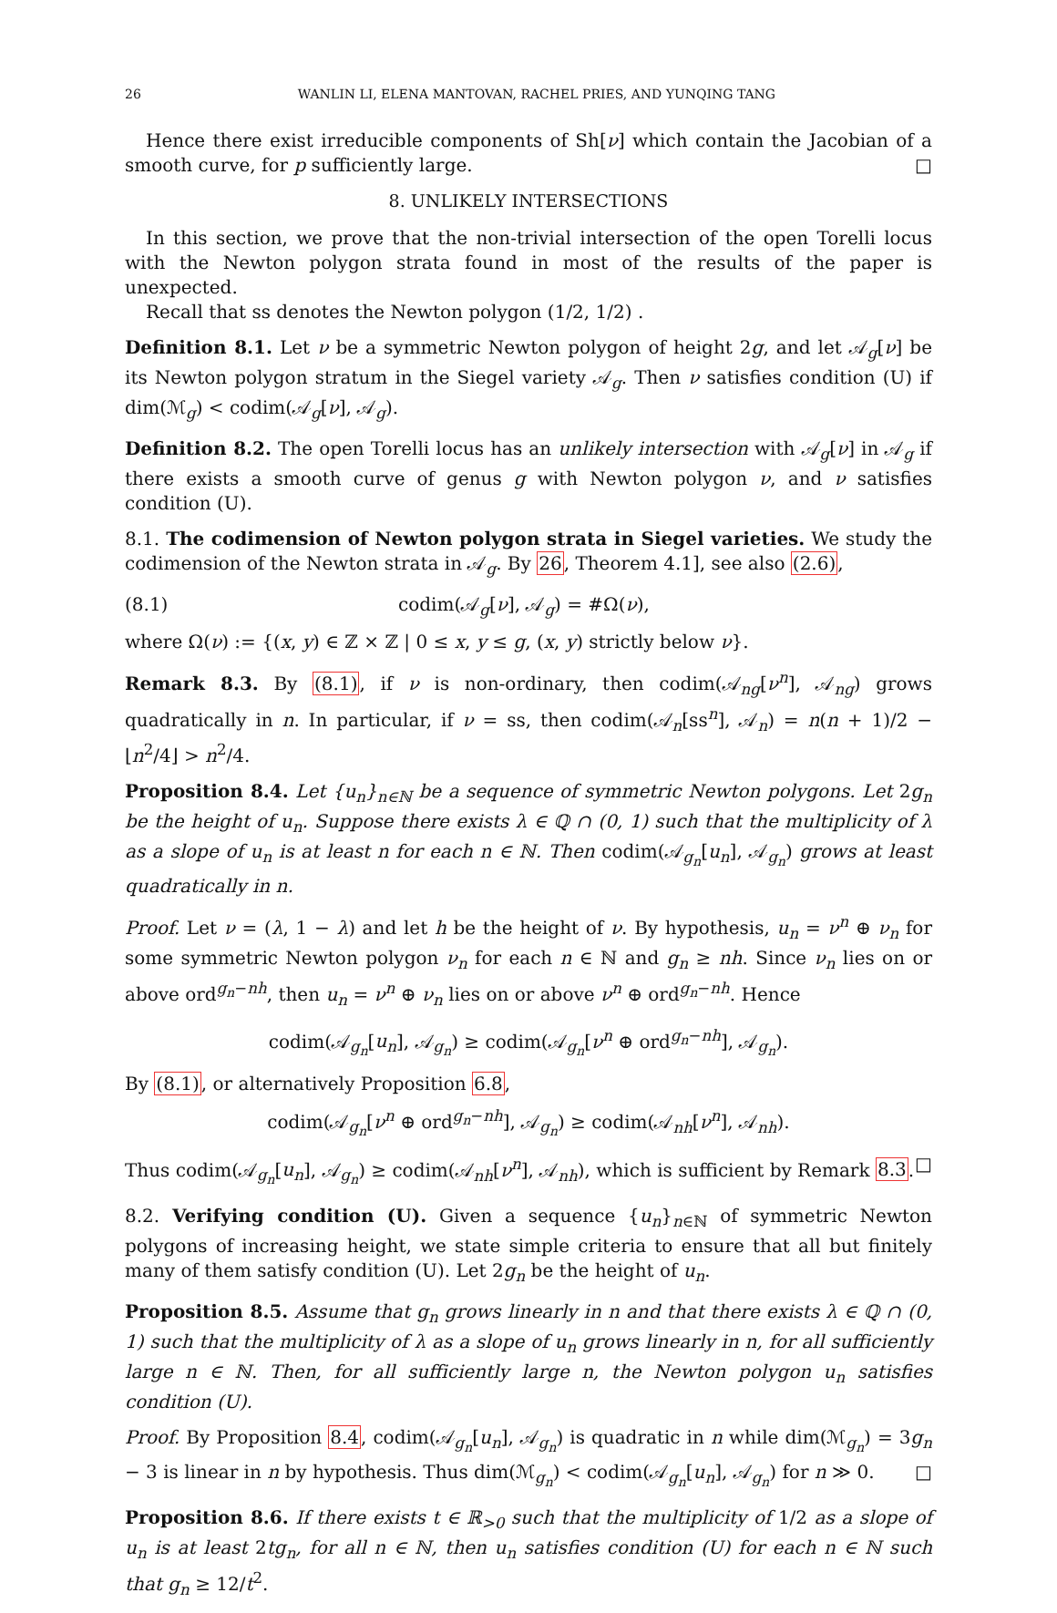26 WANLIN LI, ELENA MANTOVAN, RACHEL PRIES, AND YUNQING TANG
Hence there exist irreducible components of Sh[ν] which contain the Jacobian of a smooth curve, for p sufficiently large. □
8. UNLIKELY INTERSECTIONS
In this section, we prove that the non-trivial intersection of the open Torelli locus with the Newton polygon strata found in most of the results of the paper is unexpected.
Recall that ss denotes the Newton polygon (1/2, 1/2) .
Definition 8.1. Let ν be a symmetric Newton polygon of height 2g, and let 𝒜<sub>g</sub>[ν] be its Newton polygon stratum in the Siegel variety 𝒜<sub>g</sub>. Then ν satisfies condition (U) if dim(ℳ<sub>g</sub>) < codim(𝒜<sub>g</sub>[ν], 𝒜<sub>g</sub>).
Definition 8.2. The open Torelli locus has an unlikely intersection with 𝒜<sub>g</sub>[ν] in 𝒜<sub>g</sub> if there exists a smooth curve of genus g with Newton polygon ν, and ν satisfies condition (U).
8.1. The codimension of Newton polygon strata in Siegel varieties. We study the codimension of the Newton strata in 𝒜<sub>g</sub>. By 26, Theorem 4.1], see also (2.6),
(8.1) codim(𝒜<sub>g</sub>[ν], 𝒜<sub>g</sub>) = #Ω(ν),
where Ω(ν) := {(x, y) ∈ ℤ × ℤ | 0 ≤ x, y ≤ g, (x, y) strictly below ν}.
Remark 8.3. By (8.1), if ν is non-ordinary, then codim(𝒜<sub>ng</sub>[ν<sup>n</sup>], 𝒜<sub>ng</sub>) grows quadratically in n. In particular, if ν = ss, then codim(𝒜<sub>n</sub>[ss<sup>n</sup>], 𝒜<sub>n</sub>) = n(n + 1)/2 − ⌊n<sup>2</sup>/4⌋ > n<sup>2</sup>/4.
Proposition 8.4. Let {u<sub>n</sub>}<sub>n∈ℕ</sub> be a sequence of symmetric Newton polygons. Let 2g<sub>n</sub> be the height of u<sub>n</sub>. Suppose there exists λ ∈ ℚ ∩ (0, 1) such that the multiplicity of λ as a slope of u<sub>n</sub> is at least n for each n ∈ ℕ. Then codim(𝒜<sub>g<sub>n</sub></sub>[u<sub>n</sub>], 𝒜<sub>g<sub>n</sub></sub>) grows at least quadratically in n.
Proof. Let ν = (λ, 1 − λ) and let h be the height of ν. By hypothesis, u<sub>n</sub> = ν<sup>n</sup> ⊕ ν<sub>n</sub> for some symmetric Newton polygon ν<sub>n</sub> for each n ∈ ℕ and g<sub>n</sub> ≥ nh. Since ν<sub>n</sub> lies on or above ord<sup>g<sub>n</sub>−nh</sup>, then u<sub>n</sub> = ν<sup>n</sup> ⊕ ν<sub>n</sub> lies on or above ν<sup>n</sup> ⊕ ord<sup>g<sub>n</sub>−nh</sup>. Hence
codim(𝒜<sub>g<sub>n</sub></sub>[u<sub>n</sub>], 𝒜<sub>g<sub>n</sub></sub>) ≥ codim(𝒜<sub>g<sub>n</sub></sub>[ν<sup>n</sup> ⊕ ord<sup>g<sub>n</sub>−nh</sup>], 𝒜<sub>g<sub>n</sub></sub>).
By (8.1), or alternatively Proposition 6.8,
codim(𝒜<sub>g<sub>n</sub></sub>[ν<sup>n</sup> ⊕ ord<sup>g<sub>n</sub>−nh</sup>], 𝒜<sub>g<sub>n</sub></sub>) ≥ codim(𝒜<sub>nh</sub>[ν<sup>n</sup>], 𝒜<sub>nh</sub>).
Thus codim(𝒜<sub>g<sub>n</sub></sub>[u<sub>n</sub>], 𝒜<sub>g<sub>n</sub></sub>) ≥ codim(𝒜<sub>nh</sub>[ν<sup>n</sup>], 𝒜<sub>nh</sub>), which is sufficient by Remark 8.3. □
8.2. Verifying condition (U). Given a sequence {u<sub>n</sub>}<sub>n∈ℕ</sub> of symmetric Newton polygons of increasing height, we state simple criteria to ensure that all but finitely many of them satisfy condition (U). Let 2g<sub>n</sub> be the height of u<sub>n</sub>.
Proposition 8.5. Assume that g<sub>n</sub> grows linearly in n and that there exists λ ∈ ℚ ∩ (0, 1) such that the multiplicity of λ as a slope of u<sub>n</sub> grows linearly in n, for all sufficiently large n ∈ ℕ. Then, for all sufficiently large n, the Newton polygon u<sub>n</sub> satisfies condition (U).
Proof. By Proposition 8.4, codim(𝒜<sub>g<sub>n</sub></sub>[u<sub>n</sub>], 𝒜<sub>g<sub>n</sub></sub>) is quadratic in n while dim(ℳ<sub>g<sub>n</sub></sub>) = 3g<sub>n</sub> − 3 is linear in n by hypothesis. Thus dim(ℳ<sub>g<sub>n</sub></sub>) < codim(𝒜<sub>g<sub>n</sub></sub>[u<sub>n</sub>], 𝒜<sub>g<sub>n</sub></sub>) for n ≫ 0. □
Proposition 8.6. If there exists t ∈ ℝ<sub>>0</sub> such that the multiplicity of 1/2 as a slope of u<sub>n</sub> is at least 2tg<sub>n</sub>, for all n ∈ ℕ, then u<sub>n</sub> satisfies condition (U) for each n ∈ ℕ such that g<sub>n</sub> ≥ 12/t<sup>2</sup>.